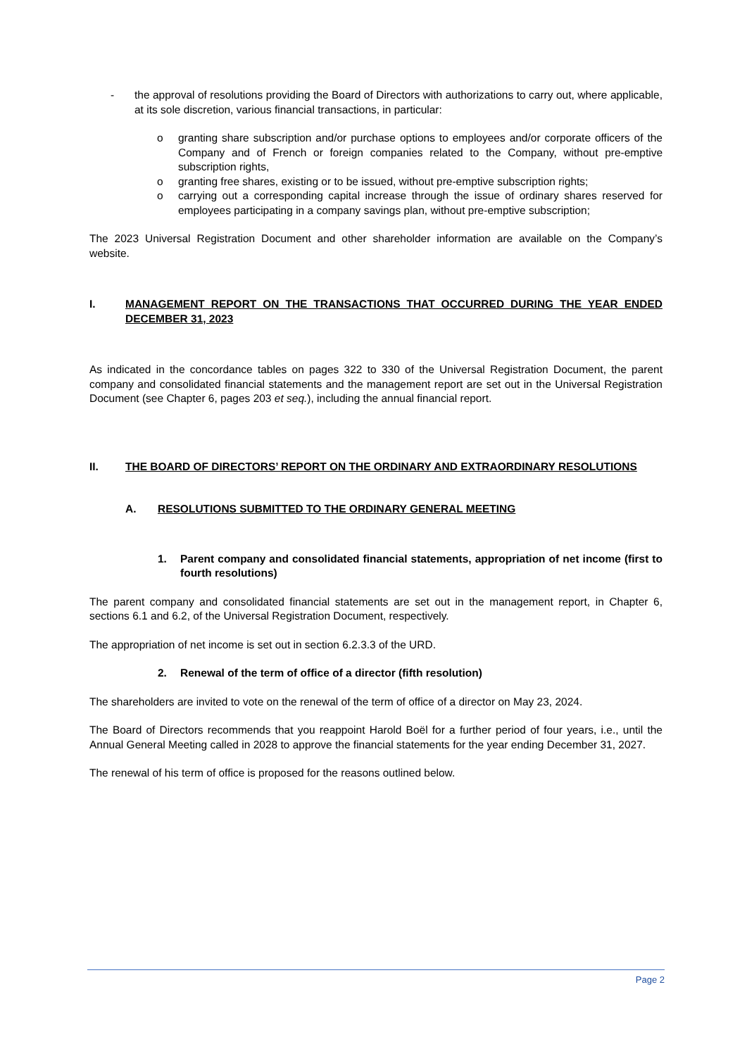- the approval of resolutions providing the Board of Directors with authorizations to carry out, where applicable, at its sole discretion, various financial transactions, in particular:
o granting share subscription and/or purchase options to employees and/or corporate officers of the Company and of French or foreign companies related to the Company, without pre-emptive subscription rights,
o granting free shares, existing or to be issued, without pre-emptive subscription rights;
o carrying out a corresponding capital increase through the issue of ordinary shares reserved for employees participating in a company savings plan, without pre-emptive subscription;
The 2023 Universal Registration Document and other shareholder information are available on the Company’s website.
I. MANAGEMENT REPORT ON THE TRANSACTIONS THAT OCCURRED DURING THE YEAR ENDED DECEMBER 31, 2023
As indicated in the concordance tables on pages 322 to 330 of the Universal Registration Document, the parent company and consolidated financial statements and the management report are set out in the Universal Registration Document (see Chapter 6, pages 203 et seq.), including the annual financial report.
II. THE BOARD OF DIRECTORS’ REPORT ON THE ORDINARY AND EXTRAORDINARY RESOLUTIONS
A. RESOLUTIONS SUBMITTED TO THE ORDINARY GENERAL MEETING
1. Parent company and consolidated financial statements, appropriation of net income (first to fourth resolutions)
The parent company and consolidated financial statements are set out in the management report, in Chapter 6, sections 6.1 and 6.2, of the Universal Registration Document, respectively.
The appropriation of net income is set out in section 6.2.3.3 of the URD.
2. Renewal of the term of office of a director (fifth resolution)
The shareholders are invited to vote on the renewal of the term of office of a director on May 23, 2024.
The Board of Directors recommends that you reappoint Harold Boël for a further period of four years, i.e., until the Annual General Meeting called in 2028 to approve the financial statements for the year ending December 31, 2027.
The renewal of his term of office is proposed for the reasons outlined below.
Page 2